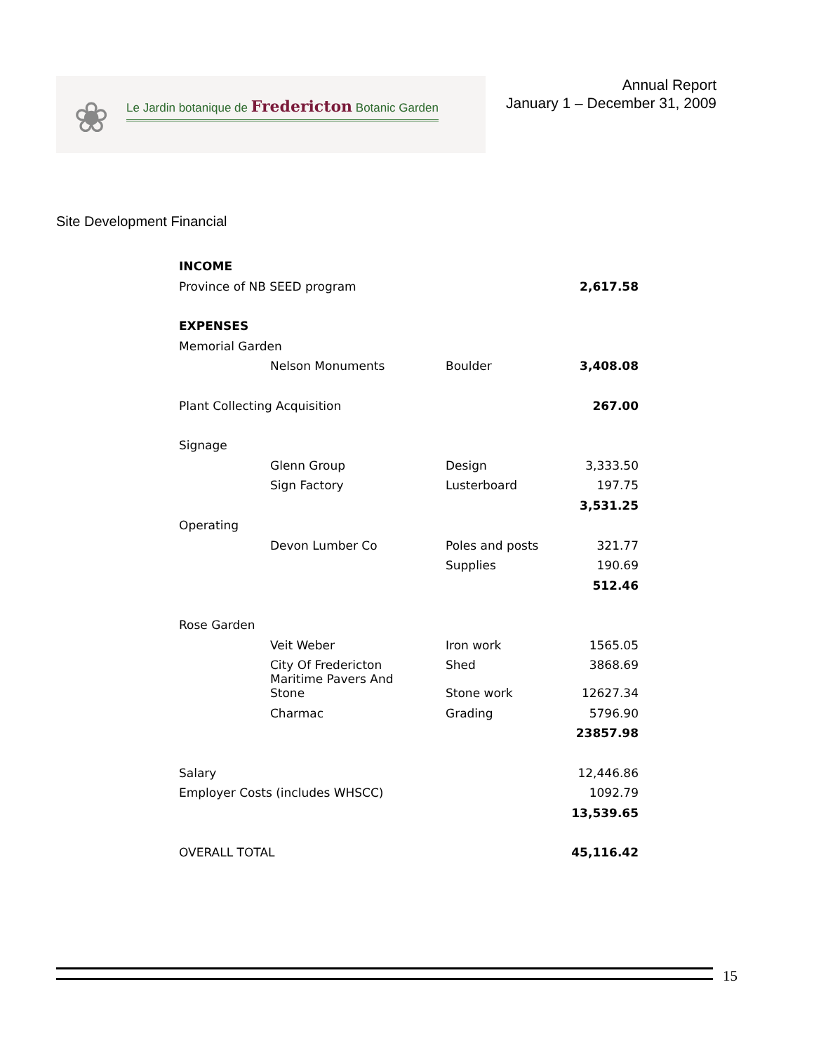❀
Le Jardin botanique de Fredericton Botanic Garden
Annual Report
January 1 – December 31, 2009
Site Development Financial
| INCOME | | | |
| Province of NB SEED program | | | 2,617.58 |
| EXPENSES | | | |
| Memorial Garden | | | |
| | Nelson Monuments | Boulder | 3,408.08 |
| Plant Collecting Acquisition | | | 267.00 |
| Signage | | | |
| | Glenn Group | Design | 3,333.50 |
| | Sign Factory | Lusterboard | 197.75 |
| | | | 3,531.25 |
| Operating | | | |
| | Devon Lumber Co | Poles and posts | 321.77 |
| | | Supplies | 190.69 |
| | | | 512.46 |
| Rose Garden | | | |
| | Veit Weber | Iron work | 1565.05 |
| | City Of Fredericton Maritime Pavers And | Shed | 3868.69 |
| | Stone | Stone work | 12627.34 |
| | Charmac | Grading | 5796.90 |
| | | | 23857.98 |
| Salary | | | 12,446.86 |
| Employer Costs (includes WHSCC) | | | 1092.79 |
| | | | 13,539.65 |
| OVERALL TOTAL | | | 45,116.42 |
15